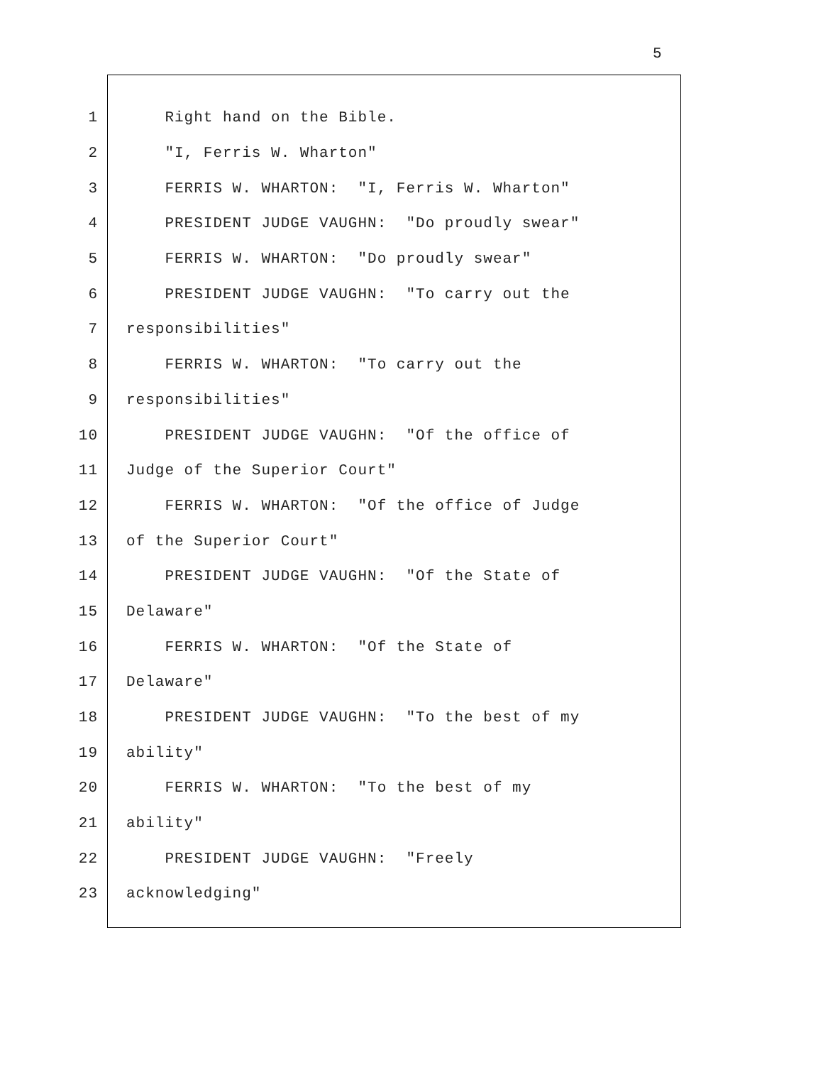5
1 Right hand on the Bible.
2 "I, Ferris W. Wharton"
3 FERRIS W. WHARTON: "I, Ferris W. Wharton"
4 PRESIDENT JUDGE VAUGHN: "Do proudly swear"
5 FERRIS W. WHARTON: "Do proudly swear"
6 PRESIDENT JUDGE VAUGHN: "To carry out the
7 responsibilities"
8 FERRIS W. WHARTON: "To carry out the
9 responsibilities"
10 PRESIDENT JUDGE VAUGHN: "Of the office of
11 Judge of the Superior Court"
12 FERRIS W. WHARTON: "Of the office of Judge
13 of the Superior Court"
14 PRESIDENT JUDGE VAUGHN: "Of the State of
15 Delaware"
16 FERRIS W. WHARTON: "Of the State of
17 Delaware"
18 PRESIDENT JUDGE VAUGHN: "To the best of my
19 ability"
20 FERRIS W. WHARTON: "To the best of my
21 ability"
22 PRESIDENT JUDGE VAUGHN: "Freely
23 acknowledging"